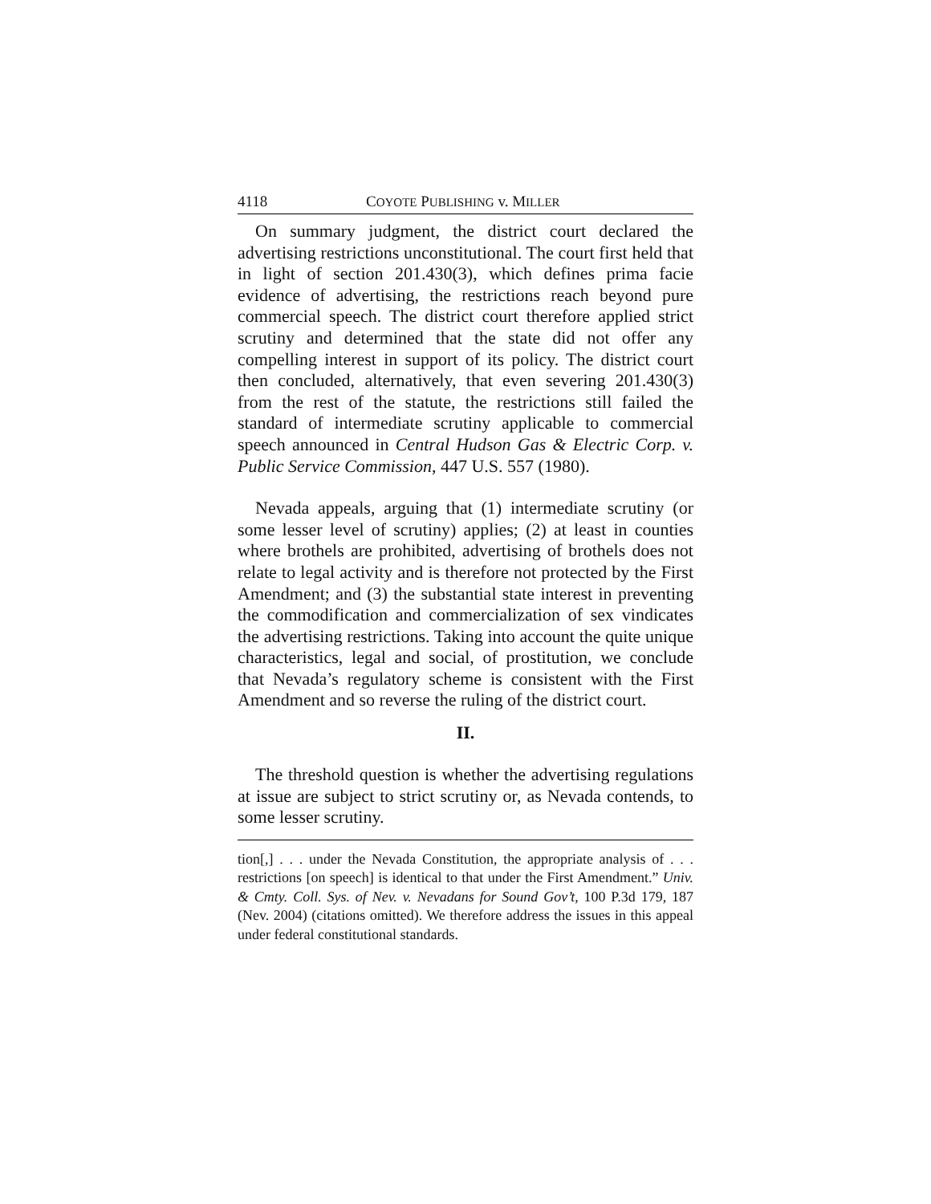4118 COYOTE PUBLISHING v. MILLER
On summary judgment, the district court declared the advertising restrictions unconstitutional. The court first held that in light of section 201.430(3), which defines prima facie evidence of advertising, the restrictions reach beyond pure commercial speech. The district court therefore applied strict scrutiny and determined that the state did not offer any compelling interest in support of its policy. The district court then concluded, alternatively, that even severing 201.430(3) from the rest of the statute, the restrictions still failed the standard of intermediate scrutiny applicable to commercial speech announced in Central Hudson Gas & Electric Corp. v. Public Service Commission, 447 U.S. 557 (1980).
Nevada appeals, arguing that (1) intermediate scrutiny (or some lesser level of scrutiny) applies; (2) at least in counties where brothels are prohibited, advertising of brothels does not relate to legal activity and is therefore not protected by the First Amendment; and (3) the substantial state interest in preventing the commodification and commercialization of sex vindicates the advertising restrictions. Taking into account the quite unique characteristics, legal and social, of prostitution, we conclude that Nevada’s regulatory scheme is consistent with the First Amendment and so reverse the ruling of the district court.
II.
The threshold question is whether the advertising regulations at issue are subject to strict scrutiny or, as Nevada contends, to some lesser scrutiny.
tion[,] . . . under the Nevada Constitution, the appropriate analysis of . . . restrictions [on speech] is identical to that under the First Amendment.” Univ. & Cmty. Coll. Sys. of Nev. v. Nevadans for Sound Gov’t, 100 P.3d 179, 187 (Nev. 2004) (citations omitted). We therefore address the issues in this appeal under federal constitutional standards.